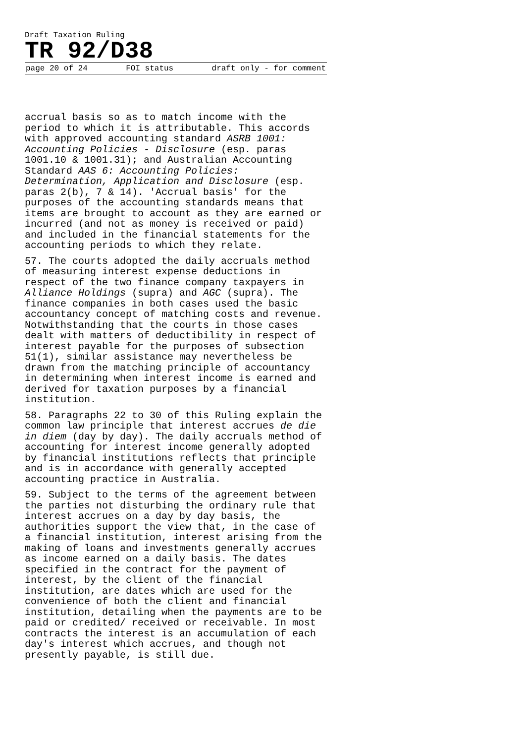Draft Taxation Ruling
TR 92/D38
page 20 of 24 FOI status draft only - for comment
accrual basis so as to match income with the period to which it is attributable. This accords with approved accounting standard ASRB 1001: Accounting Policies - Disclosure (esp. paras 1001.10 & 1001.31); and Australian Accounting Standard AAS 6: Accounting Policies: Determination, Application and Disclosure (esp. paras 2(b), 7 & 14). 'Accrual basis' for the purposes of the accounting standards means that items are brought to account as they are earned or incurred (and not as money is received or paid) and included in the financial statements for the accounting periods to which they relate.
57. The courts adopted the daily accruals method of measuring interest expense deductions in respect of the two finance company taxpayers in Alliance Holdings (supra) and AGC (supra). The finance companies in both cases used the basic accountancy concept of matching costs and revenue. Notwithstanding that the courts in those cases dealt with matters of deductibility in respect of interest payable for the purposes of subsection 51(1), similar assistance may nevertheless be drawn from the matching principle of accountancy in determining when interest income is earned and derived for taxation purposes by a financial institution.
58. Paragraphs 22 to 30 of this Ruling explain the common law principle that interest accrues de die in diem (day by day). The daily accruals method of accounting for interest income generally adopted by financial institutions reflects that principle and is in accordance with generally accepted accounting practice in Australia.
59. Subject to the terms of the agreement between the parties not disturbing the ordinary rule that interest accrues on a day by day basis, the authorities support the view that, in the case of a financial institution, interest arising from the making of loans and investments generally accrues as income earned on a daily basis. The dates specified in the contract for the payment of interest, by the client of the financial institution, are dates which are used for the convenience of both the client and financial institution, detailing when the payments are to be paid or credited/ received or receivable. In most contracts the interest is an accumulation of each day's interest which accrues, and though not presently payable, is still due.